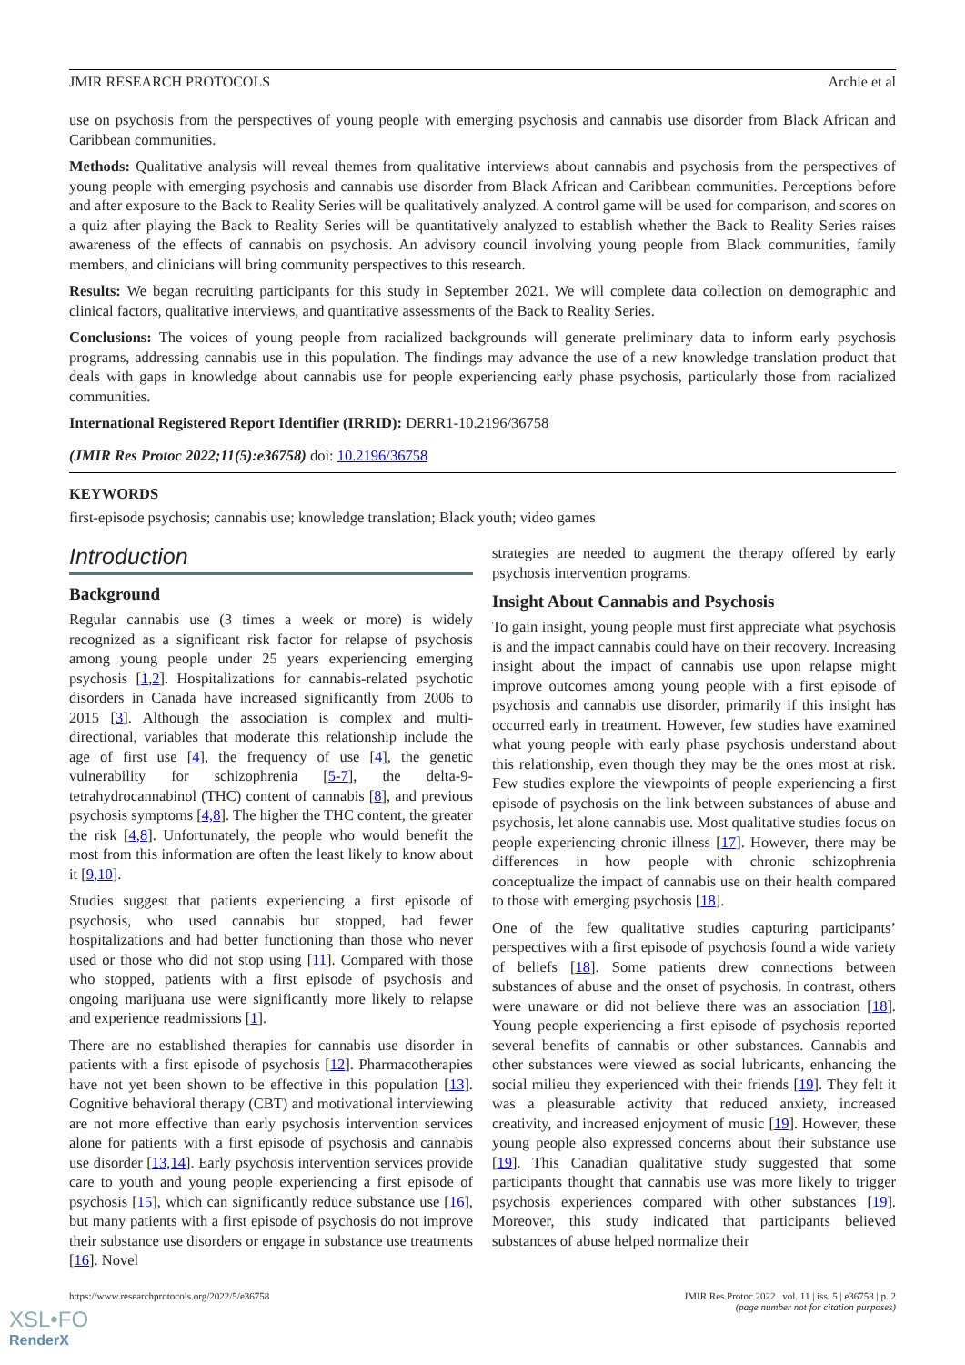JMIR RESEARCH PROTOCOLS Archie et al
use on psychosis from the perspectives of young people with emerging psychosis and cannabis use disorder from Black African and Caribbean communities.
Methods: Qualitative analysis will reveal themes from qualitative interviews about cannabis and psychosis from the perspectives of young people with emerging psychosis and cannabis use disorder from Black African and Caribbean communities. Perceptions before and after exposure to the Back to Reality Series will be qualitatively analyzed. A control game will be used for comparison, and scores on a quiz after playing the Back to Reality Series will be quantitatively analyzed to establish whether the Back to Reality Series raises awareness of the effects of cannabis on psychosis. An advisory council involving young people from Black communities, family members, and clinicians will bring community perspectives to this research.
Results: We began recruiting participants for this study in September 2021. We will complete data collection on demographic and clinical factors, qualitative interviews, and quantitative assessments of the Back to Reality Series.
Conclusions: The voices of young people from racialized backgrounds will generate preliminary data to inform early psychosis programs, addressing cannabis use in this population. The findings may advance the use of a new knowledge translation product that deals with gaps in knowledge about cannabis use for people experiencing early phase psychosis, particularly those from racialized communities.
International Registered Report Identifier (IRRID): DERR1-10.2196/36758
(JMIR Res Protoc 2022;11(5):e36758) doi: 10.2196/36758
KEYWORDS
first-episode psychosis; cannabis use; knowledge translation; Black youth; video games
Introduction
Background
Regular cannabis use (3 times a week or more) is widely recognized as a significant risk factor for relapse of psychosis among young people under 25 years experiencing emerging psychosis [1,2]. Hospitalizations for cannabis-related psychotic disorders in Canada have increased significantly from 2006 to 2015 [3]. Although the association is complex and multi-directional, variables that moderate this relationship include the age of first use [4], the frequency of use [4], the genetic vulnerability for schizophrenia [5-7], the delta-9-tetrahydrocannabinol (THC) content of cannabis [8], and previous psychosis symptoms [4,8]. The higher the THC content, the greater the risk [4,8]. Unfortunately, the people who would benefit the most from this information are often the least likely to know about it [9,10].
Studies suggest that patients experiencing a first episode of psychosis, who used cannabis but stopped, had fewer hospitalizations and had better functioning than those who never used or those who did not stop using [11]. Compared with those who stopped, patients with a first episode of psychosis and ongoing marijuana use were significantly more likely to relapse and experience readmissions [1].
There are no established therapies for cannabis use disorder in patients with a first episode of psychosis [12]. Pharmacotherapies have not yet been shown to be effective in this population [13]. Cognitive behavioral therapy (CBT) and motivational interviewing are not more effective than early psychosis intervention services alone for patients with a first episode of psychosis and cannabis use disorder [13,14]. Early psychosis intervention services provide care to youth and young people experiencing a first episode of psychosis [15], which can significantly reduce substance use [16], but many patients with a first episode of psychosis do not improve their substance use disorders or engage in substance use treatments [16]. Novel
strategies are needed to augment the therapy offered by early psychosis intervention programs.
Insight About Cannabis and Psychosis
To gain insight, young people must first appreciate what psychosis is and the impact cannabis could have on their recovery. Increasing insight about the impact of cannabis use upon relapse might improve outcomes among young people with a first episode of psychosis and cannabis use disorder, primarily if this insight has occurred early in treatment. However, few studies have examined what young people with early phase psychosis understand about this relationship, even though they may be the ones most at risk. Few studies explore the viewpoints of people experiencing a first episode of psychosis on the link between substances of abuse and psychosis, let alone cannabis use. Most qualitative studies focus on people experiencing chronic illness [17]. However, there may be differences in how people with chronic schizophrenia conceptualize the impact of cannabis use on their health compared to those with emerging psychosis [18].
One of the few qualitative studies capturing participants’ perspectives with a first episode of psychosis found a wide variety of beliefs [18]. Some patients drew connections between substances of abuse and the onset of psychosis. In contrast, others were unaware or did not believe there was an association [18]. Young people experiencing a first episode of psychosis reported several benefits of cannabis or other substances. Cannabis and other substances were viewed as social lubricants, enhancing the social milieu they experienced with their friends [19]. They felt it was a pleasurable activity that reduced anxiety, increased creativity, and increased enjoyment of music [19]. However, these young people also expressed concerns about their substance use [19]. This Canadian qualitative study suggested that some participants thought that cannabis use was more likely to trigger psychosis experiences compared with other substances [19]. Moreover, this study indicated that participants believed substances of abuse helped normalize their
https://www.researchprotocols.org/2022/5/e36758 JMIR Res Protoc 2022 | vol. 11 | iss. 5 | e36758 | p. 2
(page number not for citation purposes)
XSL•FO
RenderX